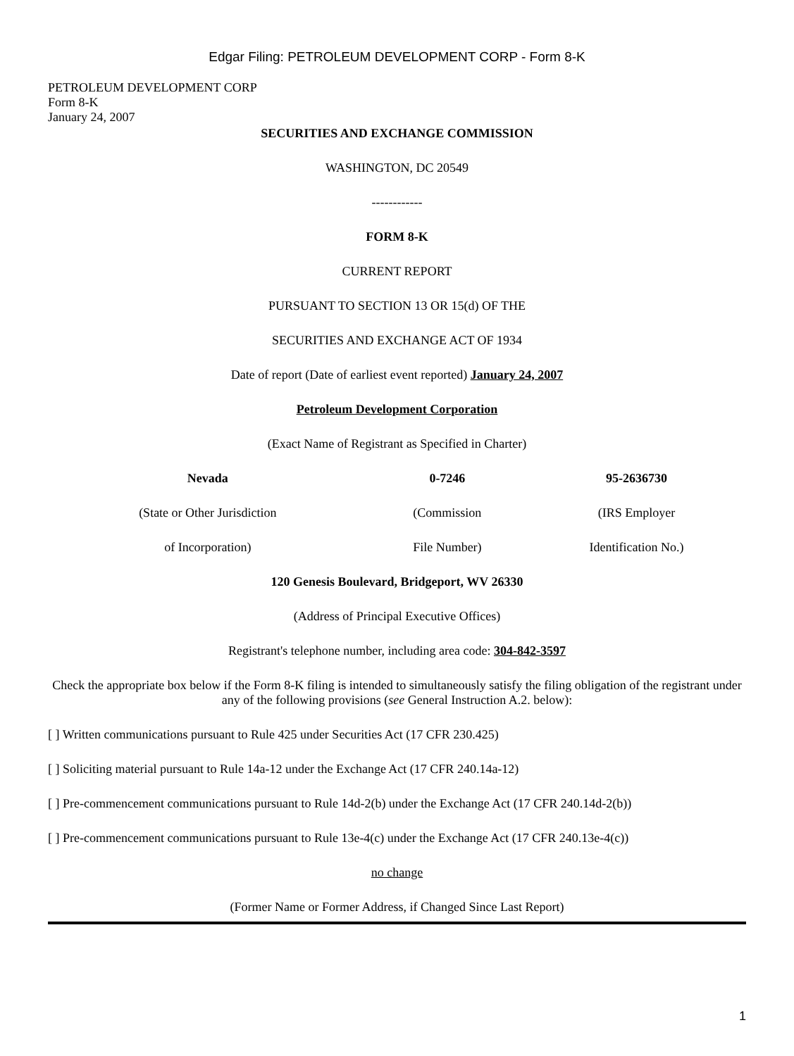Edgar Filing: PETROLEUM DEVELOPMENT CORP - Form 8-K
PETROLEUM DEVELOPMENT CORP
Form 8-K
January 24, 2007
SECURITIES AND EXCHANGE COMMISSION
WASHINGTON, DC 20549
------------
FORM 8-K
CURRENT REPORT
PURSUANT TO SECTION 13 OR 15(d) OF THE
SECURITIES AND EXCHANGE ACT OF 1934
Date of report (Date of earliest event reported) January 24, 2007
Petroleum Development Corporation
(Exact Name of Registrant as Specified in Charter)
| Nevada | 0-7246 | 95-2636730 |
| (State or Other Jurisdiction | (Commission | (IRS Employer |
| of Incorporation) | File Number) | Identification No.) |
120 Genesis Boulevard, Bridgeport, WV 26330
(Address of Principal Executive Offices)
Registrant's telephone number, including area code: 304-842-3597
Check the appropriate box below if the Form 8-K filing is intended to simultaneously satisfy the filing obligation of the registrant under any of the following provisions (see General Instruction A.2. below):
[ ] Written communications pursuant to Rule 425 under Securities Act (17 CFR 230.425)
[ ] Soliciting material pursuant to Rule 14a-12 under the Exchange Act (17 CFR 240.14a-12)
[ ] Pre-commencement communications pursuant to Rule 14d-2(b) under the Exchange Act (17 CFR 240.14d-2(b))
[ ] Pre-commencement communications pursuant to Rule 13e-4(c) under the Exchange Act (17 CFR 240.13e-4(c))
no change
(Former Name or Former Address, if Changed Since Last Report)
1